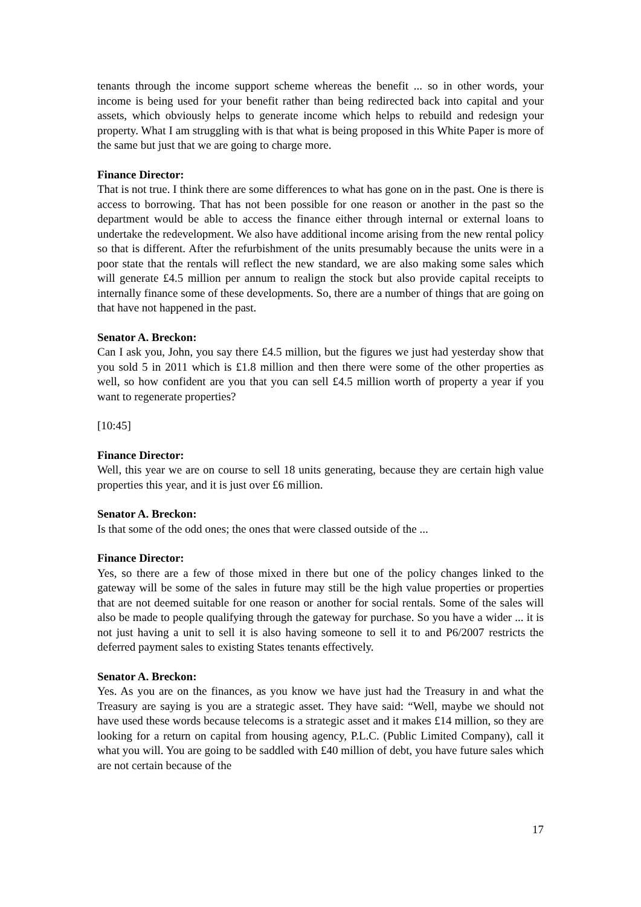tenants through the income support scheme whereas the benefit ... so in other words, your income is being used for your benefit rather than being redirected back into capital and your assets, which obviously helps to generate income which helps to rebuild and redesign your property. What I am struggling with is that what is being proposed in this White Paper is more of the same but just that we are going to charge more.
Finance Director:
That is not true. I think there are some differences to what has gone on in the past. One is there is access to borrowing. That has not been possible for one reason or another in the past so the department would be able to access the finance either through internal or external loans to undertake the redevelopment. We also have additional income arising from the new rental policy so that is different. After the refurbishment of the units presumably because the units were in a poor state that the rentals will reflect the new standard, we are also making some sales which will generate £4.5 million per annum to realign the stock but also provide capital receipts to internally finance some of these developments. So, there are a number of things that are going on that have not happened in the past.
Senator A. Breckon:
Can I ask you, John, you say there £4.5 million, but the figures we just had yesterday show that you sold 5 in 2011 which is £1.8 million and then there were some of the other properties as well, so how confident are you that you can sell £4.5 million worth of property a year if you want to regenerate properties?
[10:45]
Finance Director:
Well, this year we are on course to sell 18 units generating, because they are certain high value properties this year, and it is just over £6 million.
Senator A. Breckon:
Is that some of the odd ones; the ones that were classed outside of the ...
Finance Director:
Yes, so there are a few of those mixed in there but one of the policy changes linked to the gateway will be some of the sales in future may still be the high value properties or properties that are not deemed suitable for one reason or another for social rentals. Some of the sales will also be made to people qualifying through the gateway for purchase. So you have a wider ... it is not just having a unit to sell it is also having someone to sell it to and P6/2007 restricts the deferred payment sales to existing States tenants effectively.
Senator A. Breckon:
Yes. As you are on the finances, as you know we have just had the Treasury in and what the Treasury are saying is you are a strategic asset. They have said: “Well, maybe we should not have used these words because telecoms is a strategic asset and it makes £14 million, so they are looking for a return on capital from housing agency, P.L.C. (Public Limited Company), call it what you will. You are going to be saddled with £40 million of debt, you have future sales which are not certain because of the
17